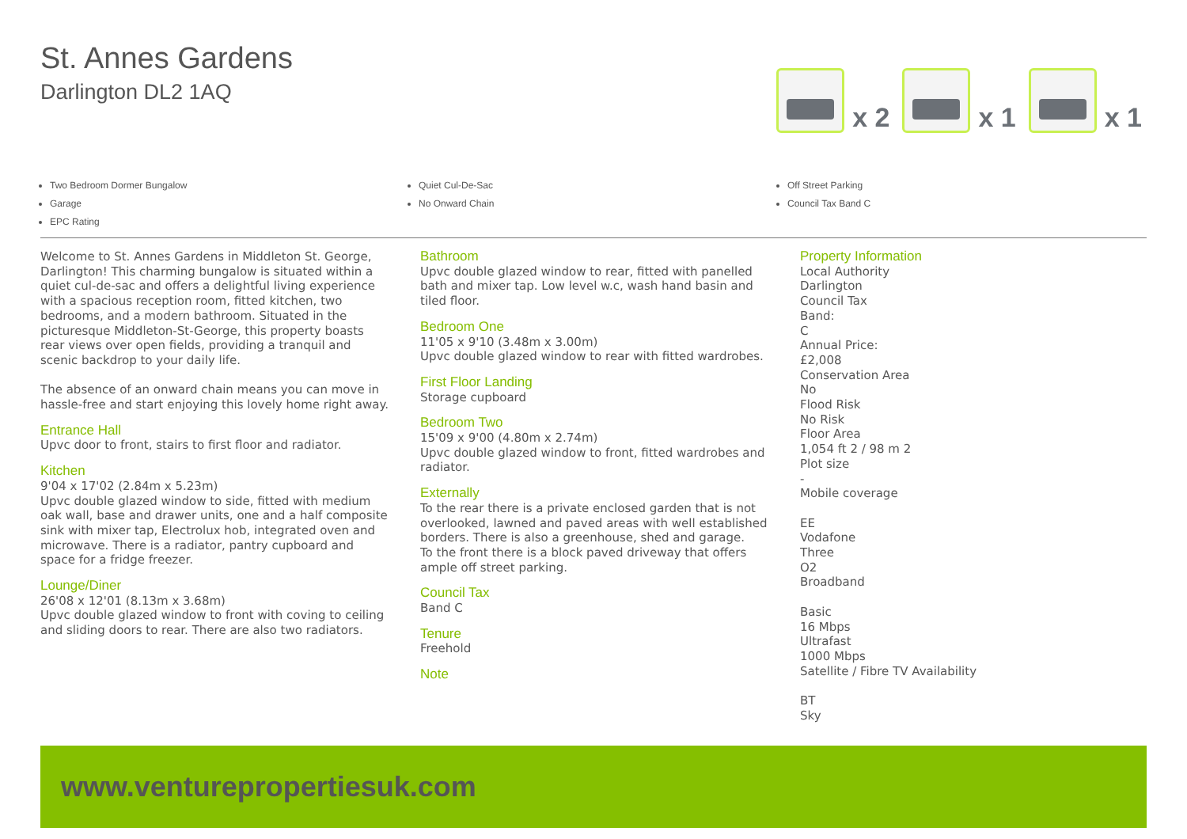St. Annes Gardens
Darlington DL2 1AQ
x 2
x 1
x 1
Two Bedroom Dormer Bungalow
Garage
EPC Rating
Quiet Cul-De-Sac
No Onward Chain
Off Street Parking
Council Tax Band C
Welcome to St. Annes Gardens in Middleton St. George, Darlington! This charming bungalow is situated within a quiet cul-de-sac and offers a delightful living experience with a spacious reception room, fitted kitchen, two bedrooms, and a modern bathroom. Situated in the picturesque Middleton-St-George, this property boasts rear views over open fields, providing a tranquil and scenic backdrop to your daily life.
The absence of an onward chain means you can move in hassle-free and start enjoying this lovely home right away.
Entrance Hall
Upvc door to front, stairs to first floor and radiator.
Kitchen
9'04 x 17'02 (2.84m x 5.23m)
Upvc double glazed window to side, fitted with medium oak wall, base and drawer units, one and a half composite sink with mixer tap, Electrolux hob, integrated oven and microwave. There is a radiator, pantry cupboard and space for a fridge freezer.
Lounge/Diner
26'08 x 12'01 (8.13m x 3.68m)
Upvc double glazed window to front with coving to ceiling and sliding doors to rear. There are also two radiators.
Bathroom
Upvc double glazed window to rear, fitted with panelled bath and mixer tap. Low level w.c, wash hand basin and tiled floor.
Bedroom One
11'05 x 9'10 (3.48m x 3.00m)
Upvc double glazed window to rear with fitted wardrobes.
First Floor Landing
Storage cupboard
Bedroom Two
15'09 x 9'00 (4.80m x 2.74m)
Upvc double glazed window to front, fitted wardrobes and radiator.
Externally
To the rear there is a private enclosed garden that is not overlooked, lawned and paved areas with well established borders. There is also a greenhouse, shed and garage.
To the front there is a block paved driveway that offers ample off street parking.
Council Tax
Band C
Tenure
Freehold
Note
Property Information
Local Authority
Darlington
Council Tax
Band:
C
Annual Price:
£2,008
Conservation Area
No
Flood Risk
No Risk
Floor Area
1,054 ft 2 / 98 m 2
Plot size
-
Mobile coverage
EE
Vodafone
Three
O2
Broadband
Basic
16 Mbps
Ultrafast
1000 Mbps
Satellite / Fibre TV Availability
BT
Sky
www.venturepropertiesuk.com